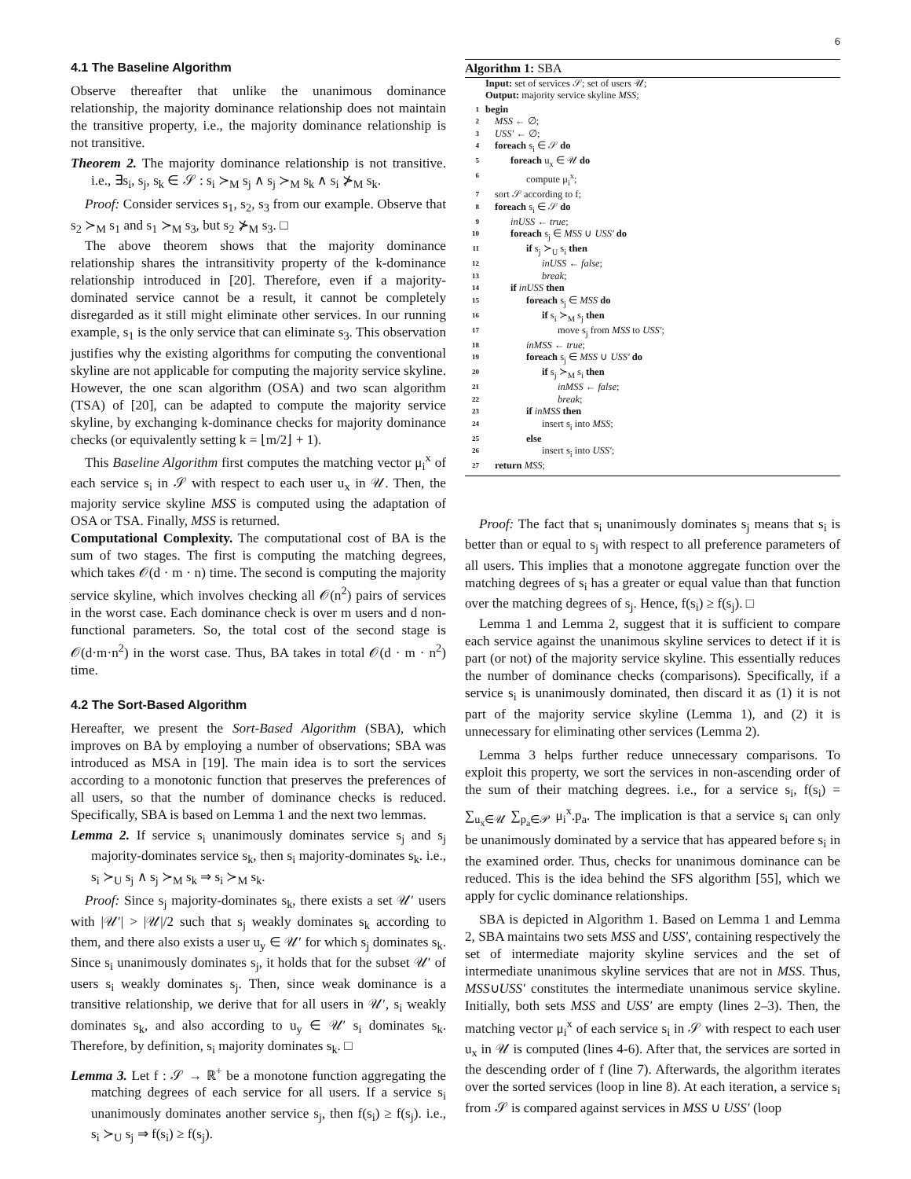6
4.1 The Baseline Algorithm
Observe thereafter that unlike the unanimous dominance relationship, the majority dominance relationship does not maintain the transitive property, i.e., the majority dominance relationship is not transitive.
Theorem 2. The majority dominance relationship is not transitive. i.e., ∃s<sub>i</sub>, s<sub>j</sub>, s<sub>k</sub> ∈ 𝒮 : s<sub>i</sub> ≻<sub>M</sub> s<sub>j</sub> ∧ s<sub>j</sub> ≻<sub>M</sub> s<sub>k</sub> ∧ s<sub>i</sub> ⊁<sub>M</sub> s<sub>k</sub>.
Proof: Consider services s<sub>1</sub>, s<sub>2</sub>, s<sub>3</sub> from our example. Observe that s<sub>2</sub> ≻<sub>M</sub> s<sub>1</sub> and s<sub>1</sub> ≻<sub>M</sub> s<sub>3</sub>, but s<sub>2</sub> ⊁<sub>M</sub> s<sub>3</sub>. □
The above theorem shows that the majority dominance relationship shares the intransitivity property of the k-dominance relationship introduced in [20]. Therefore, even if a majority-dominated service cannot be a result, it cannot be completely disregarded as it still might eliminate other services. In our running example, s<sub>1</sub> is the only service that can eliminate s<sub>3</sub>. This observation justifies why the existing algorithms for computing the conventional skyline are not applicable for computing the majority service skyline. However, the one scan algorithm (OSA) and two scan algorithm (TSA) of [20], can be adapted to compute the majority service skyline, by exchanging k-dominance checks for majority dominance checks (or equivalently setting k = ⌊m/2⌋ + 1).
This Baseline Algorithm first computes the matching vector μ<sub>i</sub><sup>x</sup> of each service s<sub>i</sub> in 𝒮 with respect to each user u<sub>x</sub> in 𝒰. Then, the majority service skyline MSS is computed using the adaptation of OSA or TSA. Finally, MSS is returned.
Computational Complexity. The computational cost of BA is the sum of two stages. The first is computing the matching degrees, which takes 𝒪(d · m · n) time. The second is computing the majority service skyline, which involves checking all 𝒪(n<sup>2</sup>) pairs of services in the worst case. Each dominance check is over m users and d non-functional parameters. So, the total cost of the second stage is 𝒪(d·m·n<sup>2</sup>) in the worst case. Thus, BA takes in total 𝒪(d · m · n<sup>2</sup>) time.
4.2 The Sort-Based Algorithm
Hereafter, we present the Sort-Based Algorithm (SBA), which improves on BA by employing a number of observations; SBA was introduced as MSA in [19]. The main idea is to sort the services according to a monotonic function that preserves the preferences of all users, so that the number of dominance checks is reduced. Specifically, SBA is based on Lemma 1 and the next two lemmas.
Lemma 2. If service s<sub>i</sub> unanimously dominates service s<sub>j</sub> and s<sub>j</sub> majority-dominates service s<sub>k</sub>, then s<sub>i</sub> majority-dominates s<sub>k</sub>. i.e., s<sub>i</sub> ≻<sub>U</sub> s<sub>j</sub> ∧ s<sub>j</sub> ≻<sub>M</sub> s<sub>k</sub> ⇒ s<sub>i</sub> ≻<sub>M</sub> s<sub>k</sub>.
Proof: Since s<sub>j</sub> majority-dominates s<sub>k</sub>, there exists a set 𝒰′ users with |𝒰′| > |𝒰|/2 such that s<sub>j</sub> weakly dominates s<sub>k</sub> according to them, and there also exists a user u<sub>y</sub> ∈ 𝒰′ for which s<sub>j</sub> dominates s<sub>k</sub>. Since s<sub>i</sub> unanimously dominates s<sub>j</sub>, it holds that for the subset 𝒰′ of users s<sub>i</sub> weakly dominates s<sub>j</sub>. Then, since weak dominance is a transitive relationship, we derive that for all users in 𝒰′, s<sub>i</sub> weakly dominates s<sub>k</sub>, and also according to u<sub>y</sub> ∈ 𝒰′ s<sub>i</sub> dominates s<sub>k</sub>. Therefore, by definition, s<sub>i</sub> majority dominates s<sub>k</sub>. □
Lemma 3. Let f : 𝒮 → ℝ<sup>+</sup> be a monotone function aggregating the matching degrees of each service for all users. If a service s<sub>i</sub> unanimously dominates another service s<sub>j</sub>, then f(s<sub>i</sub>) ≥ f(s<sub>j</sub>). i.e., s<sub>i</sub> ≻<sub>U</sub> s<sub>j</sub> ⇒ f(s<sub>i</sub>) ≥ f(s<sub>j</sub>).
Algorithm 1: SBA
Input: set of services 𝒮; set of users 𝒰;
Output: majority service skyline MSS;
| 1 | begin |
| 2 | MSS ← ∅; |
| 3 | USS′ ← ∅; |
| 4 | foreach s<sub>i</sub> ∈ 𝒮 do |
| 5 | foreach u<sub>x</sub> ∈ 𝒰 do |
| 6 | compute μ<sub>i</sub><sup>x</sup>; |
| 7 | sort 𝒮 according to f; |
| 8 | foreach s<sub>i</sub> ∈ 𝒮 do |
| 9 | inUSS ← true ; |
| 10 | foreach s<sub>j</sub> ∈ MSS ∪ USS′ do |
| 11 | if s<sub>j</sub> ≻<sub>U</sub> s<sub>i</sub> then |
| 12 | inUSS ← false ; |
| 13 | break ; |
| 14 | if inUSS then |
| 15 | foreach s<sub>j</sub> ∈ MSS do |
| 16 | if s<sub>i</sub> ≻<sub>M</sub> s<sub>j</sub> then |
| 17 | move s<sub>j</sub> from MSS to USS′ ; |
| 18 | inMSS ← true ; |
| 19 | foreach s<sub>j</sub> ∈ MSS ∪ USS′ do |
| 20 | if s<sub>j</sub> ≻<sub>M</sub> s<sub>i</sub> then |
| 21 | inMSS ← false ; |
| 22 | break ; |
| 23 | if inMSS then |
| 24 | insert s<sub>i</sub> into MSS ; |
| 25 | else |
| 26 | insert s<sub>i</sub> into USS′ ; |
| 27 | return MSS ; |
Proof: The fact that s<sub>i</sub> unanimously dominates s<sub>j</sub> means that s<sub>i</sub> is better than or equal to s<sub>j</sub> with respect to all preference parameters of all users. This implies that a monotone aggregate function over the matching degrees of s<sub>i</sub> has a greater or equal value than that function over the matching degrees of s<sub>j</sub>. Hence, f(s<sub>i</sub>) ≥ f(s<sub>j</sub>). □
Lemma 1 and Lemma 2, suggest that it is sufficient to compare each service against the unanimous skyline services to detect if it is part (or not) of the majority service skyline. This essentially reduces the number of dominance checks (comparisons). Specifically, if a service s<sub>i</sub> is unanimously dominated, then discard it as (1) it is not part of the majority service skyline (Lemma 1), and (2) it is unnecessary for eliminating other services (Lemma 2).
Lemma 3 helps further reduce unnecessary comparisons. To exploit this property, we sort the services in non-ascending order of the sum of their matching degrees. i.e., for a service s<sub>i</sub>, f(s<sub>i</sub>) = ∑<sub>u<sub>x</sub>∈𝒰</sub> ∑<sub>p<sub>a</sub>∈𝒫</sub> μ<sub>i</sub><sup>x</sup>.p<sub>a</sub>. The implication is that a service s<sub>i</sub> can only be unanimously dominated by a service that has appeared before s<sub>i</sub> in the examined order. Thus, checks for unanimous dominance can be reduced. This is the idea behind the SFS algorithm [55], which we apply for cyclic dominance relationships.
SBA is depicted in Algorithm 1. Based on Lemma 1 and Lemma 2, SBA maintains two sets MSS and USS′, containing respectively the set of intermediate majority skyline services and the set of intermediate unanimous skyline services that are not in MSS. Thus, MSS∪USS′ constitutes the intermediate unanimous service skyline. Initially, both sets MSS and USS′ are empty (lines 2–3). Then, the matching vector μ<sub>i</sub><sup>x</sup> of each service s<sub>i</sub> in 𝒮 with respect to each user u<sub>x</sub> in 𝒰 is computed (lines 4-6). After that, the services are sorted in the descending order of f (line 7). Afterwards, the algorithm iterates over the sorted services (loop in line 8). At each iteration, a service s<sub>i</sub> from 𝒮 is compared against services in MSS ∪ USS′ (loop